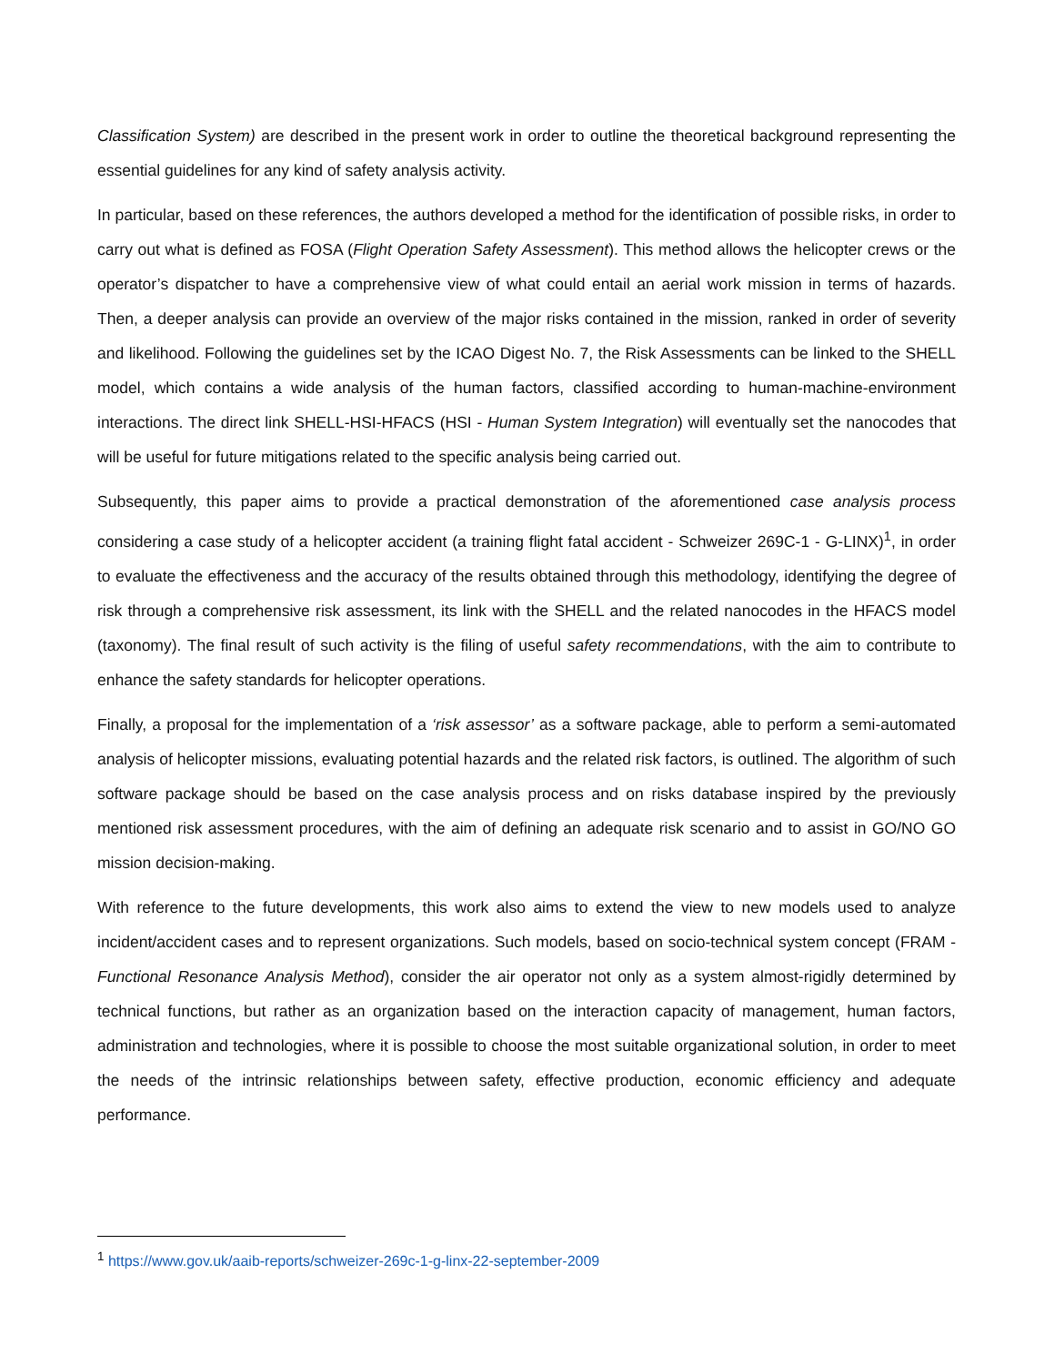Classification System) are described in the present work in order to outline the theoretical background representing the essential guidelines for any kind of safety analysis activity.
In particular, based on these references, the authors developed a method for the identification of possible risks, in order to carry out what is defined as FOSA (Flight Operation Safety Assessment). This method allows the helicopter crews or the operator’s dispatcher to have a comprehensive view of what could entail an aerial work mission in terms of hazards. Then, a deeper analysis can provide an overview of the major risks contained in the mission, ranked in order of severity and likelihood. Following the guidelines set by the ICAO Digest No. 7, the Risk Assessments can be linked to the SHELL model, which contains a wide analysis of the human factors, classified according to human-machine-environment interactions. The direct link SHELL-HSI-HFACS (HSI - Human System Integration) will eventually set the nanocodes that will be useful for future mitigations related to the specific analysis being carried out.
Subsequently, this paper aims to provide a practical demonstration of the aforementioned case analysis process considering a case study of a helicopter accident (a training flight fatal accident - Schweizer 269C-1 - G-LINX)<sup>1</sup>, in order to evaluate the effectiveness and the accuracy of the results obtained through this methodology, identifying the degree of risk through a comprehensive risk assessment, its link with the SHELL and the related nanocodes in the HFACS model (taxonomy). The final result of such activity is the filing of useful safety recommendations, with the aim to contribute to enhance the safety standards for helicopter operations.
Finally, a proposal for the implementation of a ‘risk assessor’ as a software package, able to perform a semi-automated analysis of helicopter missions, evaluating potential hazards and the related risk factors, is outlined. The algorithm of such software package should be based on the case analysis process and on risks database inspired by the previously mentioned risk assessment procedures, with the aim of defining an adequate risk scenario and to assist in GO/NO GO mission decision-making.
With reference to the future developments, this work also aims to extend the view to new models used to analyze incident/accident cases and to represent organizations. Such models, based on socio-technical system concept (FRAM - Functional Resonance Analysis Method), consider the air operator not only as a system almost-rigidly determined by technical functions, but rather as an organization based on the interaction capacity of management, human factors, administration and technologies, where it is possible to choose the most suitable organizational solution, in order to meet the needs of the intrinsic relationships between safety, effective production, economic efficiency and adequate performance.
<sup>1</sup> https://www.gov.uk/aaib-reports/schweizer-269c-1-g-linx-22-september-2009